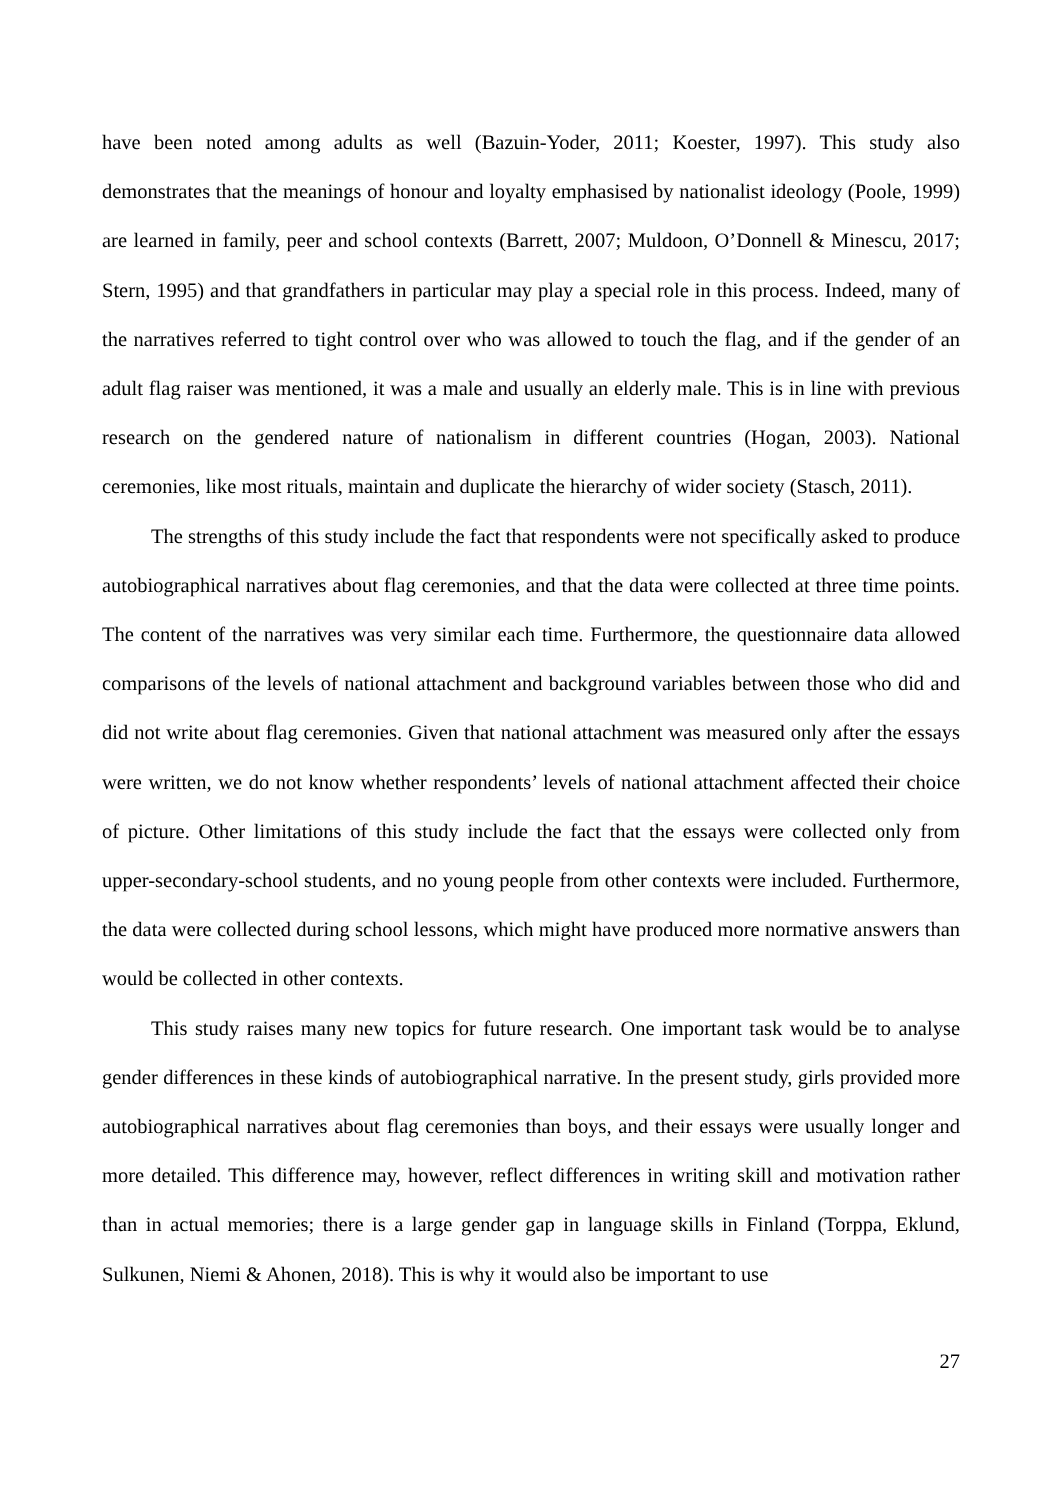have been noted among adults as well (Bazuin-Yoder, 2011; Koester, 1997). This study also demonstrates that the meanings of honour and loyalty emphasised by nationalist ideology (Poole, 1999) are learned in family, peer and school contexts (Barrett, 2007; Muldoon, O’Donnell & Minescu, 2017; Stern, 1995) and that grandfathers in particular may play a special role in this process. Indeed, many of the narratives referred to tight control over who was allowed to touch the flag, and if the gender of an adult flag raiser was mentioned, it was a male and usually an elderly male. This is in line with previous research on the gendered nature of nationalism in different countries (Hogan, 2003). National ceremonies, like most rituals, maintain and duplicate the hierarchy of wider society (Stasch, 2011).
The strengths of this study include the fact that respondents were not specifically asked to produce autobiographical narratives about flag ceremonies, and that the data were collected at three time points. The content of the narratives was very similar each time. Furthermore, the questionnaire data allowed comparisons of the levels of national attachment and background variables between those who did and did not write about flag ceremonies. Given that national attachment was measured only after the essays were written, we do not know whether respondents’ levels of national attachment affected their choice of picture. Other limitations of this study include the fact that the essays were collected only from upper-secondary-school students, and no young people from other contexts were included. Furthermore, the data were collected during school lessons, which might have produced more normative answers than would be collected in other contexts.
This study raises many new topics for future research. One important task would be to analyse gender differences in these kinds of autobiographical narrative. In the present study, girls provided more autobiographical narratives about flag ceremonies than boys, and their essays were usually longer and more detailed. This difference may, however, reflect differences in writing skill and motivation rather than in actual memories; there is a large gender gap in language skills in Finland (Torppa, Eklund, Sulkunen, Niemi & Ahonen, 2018). This is why it would also be important to use
27